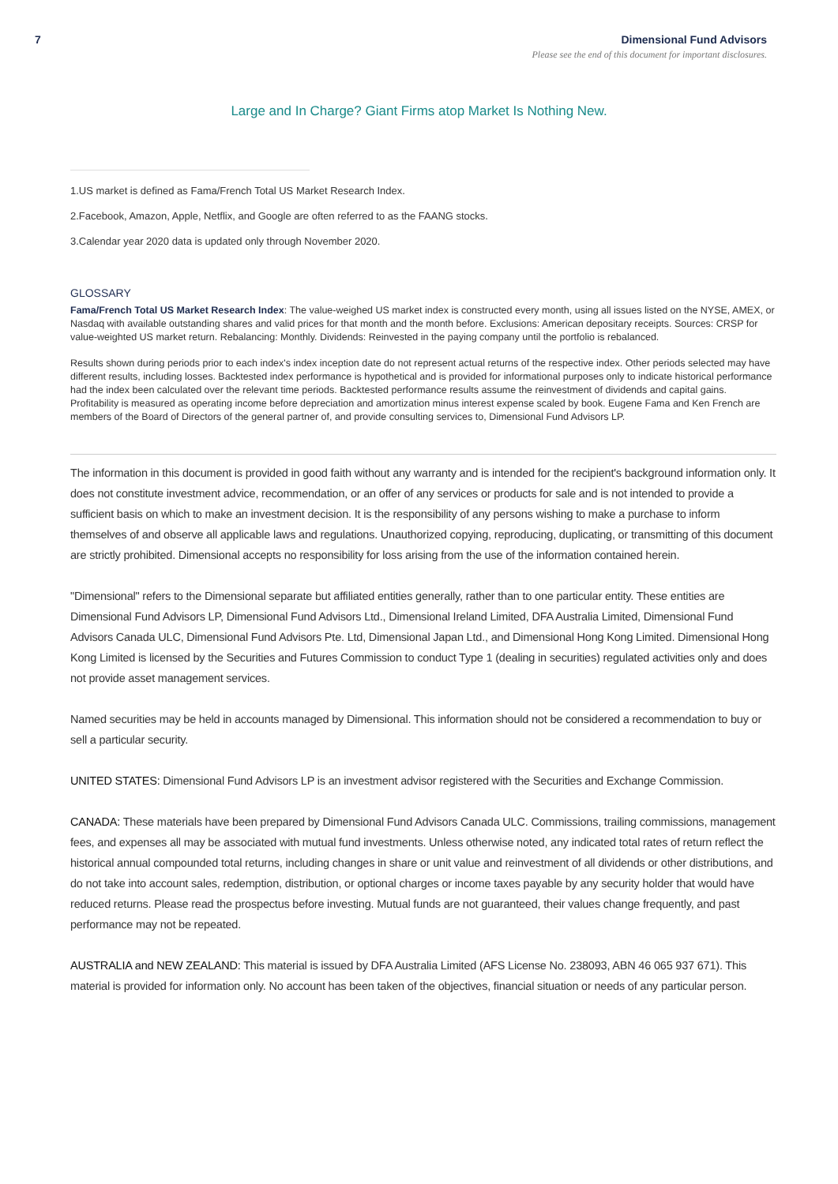7 Dimensional Fund Advisors
Please see the end of this document for important disclosures.
Large and In Charge? Giant Firms atop Market Is Nothing New.
1. US market is defined as Fama/French Total US Market Research Index.
2. Facebook, Amazon, Apple, Netflix, and Google are often referred to as the FAANG stocks.
3. Calendar year 2020 data is updated only through November 2020.
GLOSSARY
Fama/French Total US Market Research Index: The value-weighed US market index is constructed every month, using all issues listed on the NYSE, AMEX, or Nasdaq with available outstanding shares and valid prices for that month and the month before. Exclusions: American depositary receipts. Sources: CRSP for value-weighted US market return. Rebalancing: Monthly. Dividends: Reinvested in the paying company until the portfolio is rebalanced.
Results shown during periods prior to each index's index inception date do not represent actual returns of the respective index. Other periods selected may have different results, including losses. Backtested index performance is hypothetical and is provided for informational purposes only to indicate historical performance had the index been calculated over the relevant time periods. Backtested performance results assume the reinvestment of dividends and capital gains. Profitability is measured as operating income before depreciation and amortization minus interest expense scaled by book. Eugene Fama and Ken French are members of the Board of Directors of the general partner of, and provide consulting services to, Dimensional Fund Advisors LP.
The information in this document is provided in good faith without any warranty and is intended for the recipient's background information only. It does not constitute investment advice, recommendation, or an offer of any services or products for sale and is not intended to provide a sufficient basis on which to make an investment decision. It is the responsibility of any persons wishing to make a purchase to inform themselves of and observe all applicable laws and regulations. Unauthorized copying, reproducing, duplicating, or transmitting of this document are strictly prohibited. Dimensional accepts no responsibility for loss arising from the use of the information contained herein.
"Dimensional" refers to the Dimensional separate but affiliated entities generally, rather than to one particular entity. These entities are Dimensional Fund Advisors LP, Dimensional Fund Advisors Ltd., Dimensional Ireland Limited, DFA Australia Limited, Dimensional Fund Advisors Canada ULC, Dimensional Fund Advisors Pte. Ltd, Dimensional Japan Ltd., and Dimensional Hong Kong Limited. Dimensional Hong Kong Limited is licensed by the Securities and Futures Commission to conduct Type 1 (dealing in securities) regulated activities only and does not provide asset management services.
Named securities may be held in accounts managed by Dimensional. This information should not be considered a recommendation to buy or sell a particular security.
UNITED STATES: Dimensional Fund Advisors LP is an investment advisor registered with the Securities and Exchange Commission.
CANADA: These materials have been prepared by Dimensional Fund Advisors Canada ULC. Commissions, trailing commissions, management fees, and expenses all may be associated with mutual fund investments. Unless otherwise noted, any indicated total rates of return reflect the historical annual compounded total returns, including changes in share or unit value and reinvestment of all dividends or other distributions, and do not take into account sales, redemption, distribution, or optional charges or income taxes payable by any security holder that would have reduced returns. Please read the prospectus before investing. Mutual funds are not guaranteed, their values change frequently, and past performance may not be repeated.
AUSTRALIA and NEW ZEALAND: This material is issued by DFA Australia Limited (AFS License No. 238093, ABN 46 065 937 671). This material is provided for information only. No account has been taken of the objectives, financial situation or needs of any particular person.